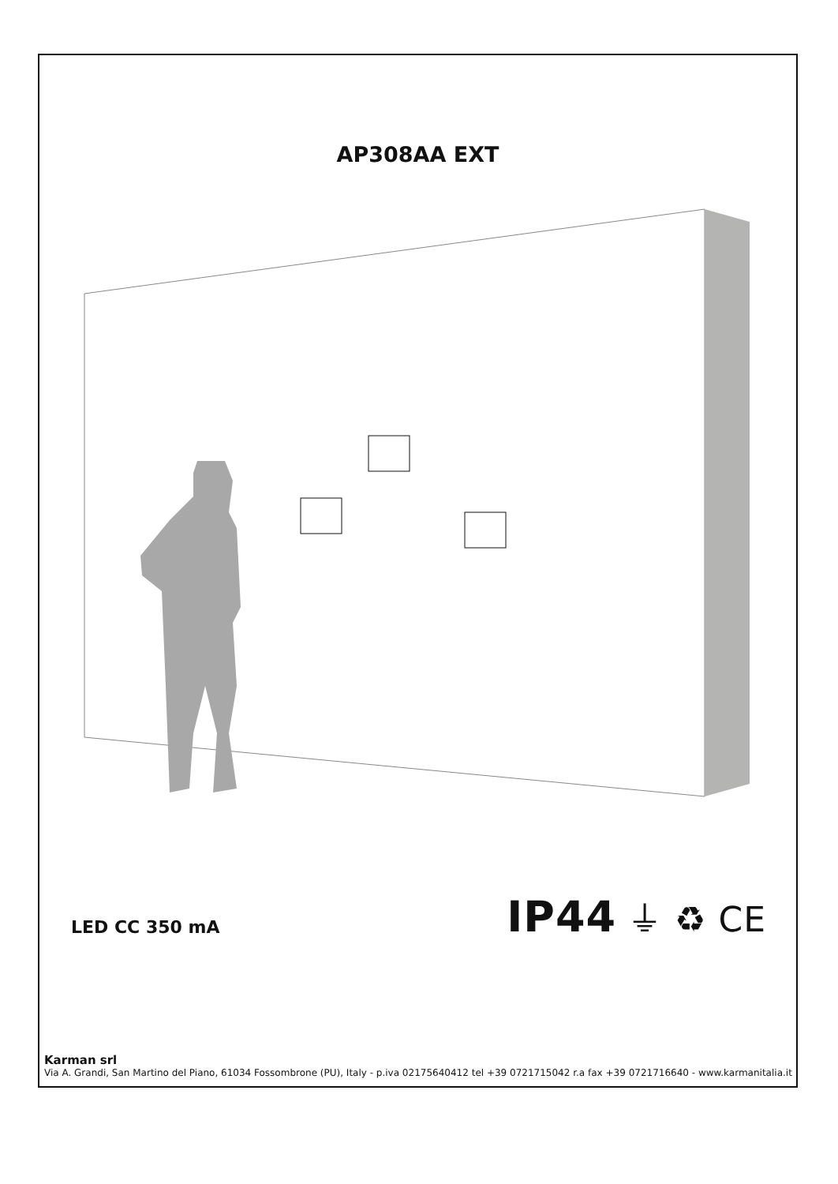AP308AA EXT
LED CC 350 mA
IP44 ⏚ ♻ CE
Karman srl
Via A. Grandi, San Martino del Piano, 61034 Fossombrone (PU), Italy - p.iva 02175640412 tel +39 0721715042 r.a fax +39 0721716640 - www.karmanitalia.it